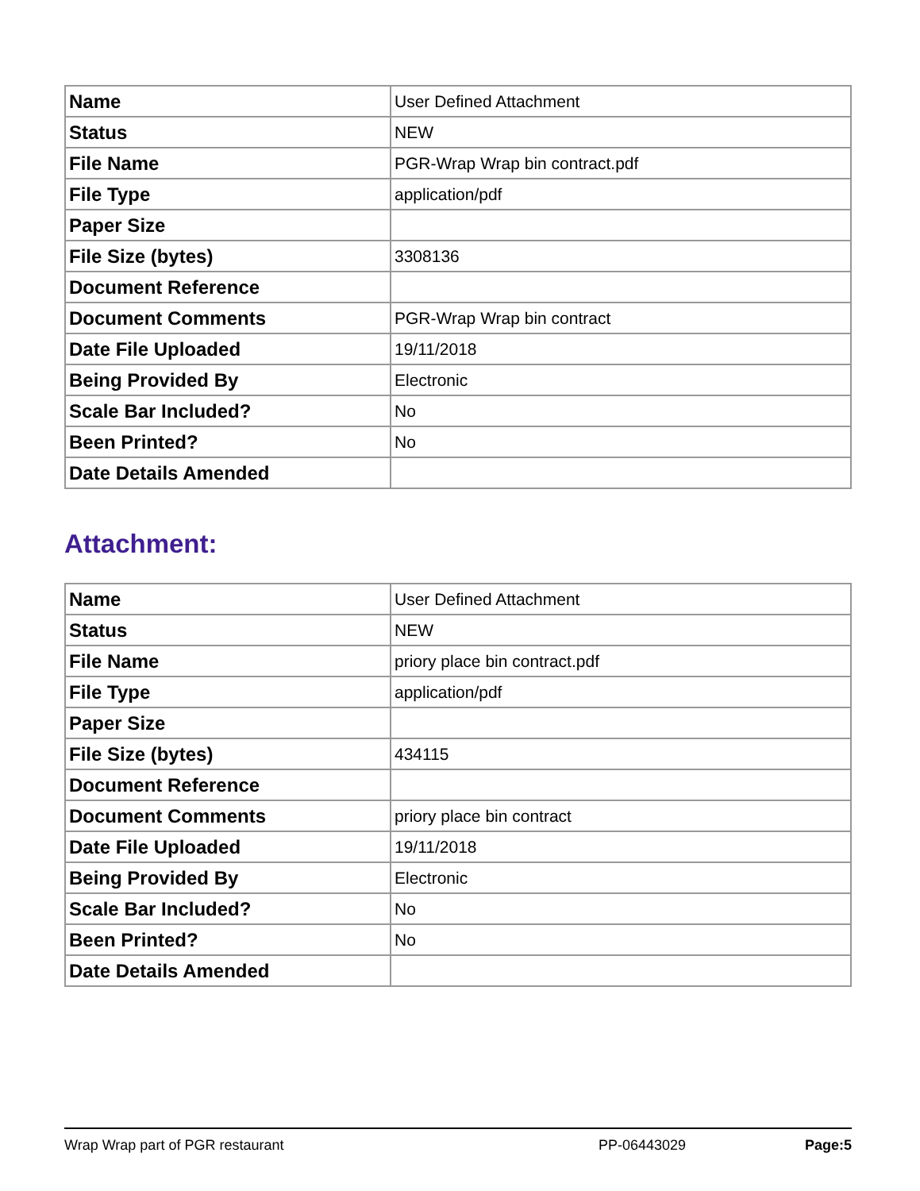| Name | User Defined Attachment |
| Status | NEW |
| File Name | PGR-Wrap Wrap bin contract.pdf |
| File Type | application/pdf |
| Paper Size | |
| File Size (bytes) | 3308136 |
| Document Reference | |
| Document Comments | PGR-Wrap Wrap bin contract |
| Date File Uploaded | 19/11/2018 |
| Being Provided By | Electronic |
| Scale Bar Included? | No |
| Been Printed? | No |
| Date Details Amended | |
Attachment:
| Name | User Defined Attachment |
| Status | NEW |
| File Name | priory place bin contract.pdf |
| File Type | application/pdf |
| Paper Size | |
| File Size (bytes) | 434115 |
| Document Reference | |
| Document Comments | priory place bin contract |
| Date File Uploaded | 19/11/2018 |
| Being Provided By | Electronic |
| Scale Bar Included? | No |
| Been Printed? | No |
| Date Details Amended | |
Wrap Wrap part of PGR restaurant
PP-06443029 Page:5